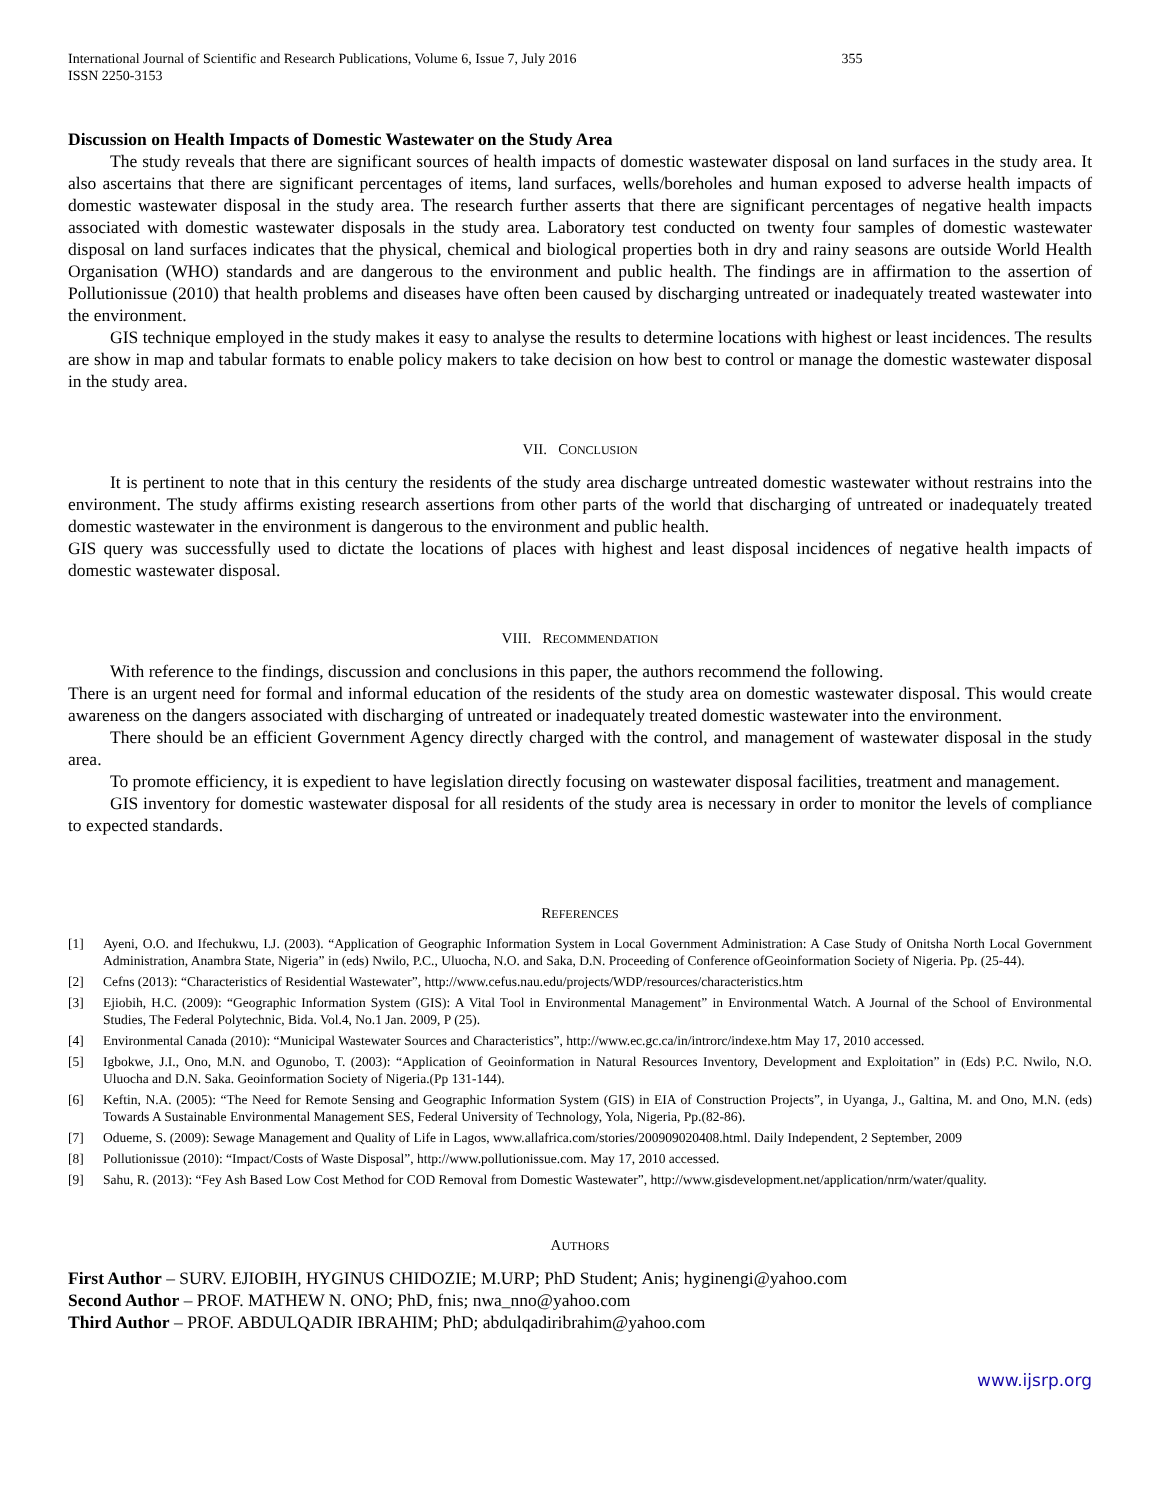International Journal of Scientific and Research Publications, Volume 6, Issue 7, July 2016
ISSN 2250-3153 355
Discussion on Health Impacts of Domestic Wastewater on the Study Area
The study reveals that there are significant sources of health impacts of domestic wastewater disposal on land surfaces in the study area. It also ascertains that there are significant percentages of items, land surfaces, wells/boreholes and human exposed to adverse health impacts of domestic wastewater disposal in the study area. The research further asserts that there are significant percentages of negative health impacts associated with domestic wastewater disposals in the study area. Laboratory test conducted on twenty four samples of domestic wastewater disposal on land surfaces indicates that the physical, chemical and biological properties both in dry and rainy seasons are outside World Health Organisation (WHO) standards and are dangerous to the environment and public health. The findings are in affirmation to the assertion of Pollutionissue (2010) that health problems and diseases have often been caused by discharging untreated or inadequately treated wastewater into the environment.
GIS technique employed in the study makes it easy to analyse the results to determine locations with highest or least incidences. The results are show in map and tabular formats to enable policy makers to take decision on how best to control or manage the domestic wastewater disposal in the study area.
VII. CONCLUSION
It is pertinent to note that in this century the residents of the study area discharge untreated domestic wastewater without restrains into the environment. The study affirms existing research assertions from other parts of the world that discharging of untreated or inadequately treated domestic wastewater in the environment is dangerous to the environment and public health.
GIS query was successfully used to dictate the locations of places with highest and least disposal incidences of negative health impacts of domestic wastewater disposal.
VIII. RECOMMENDATION
With reference to the findings, discussion and conclusions in this paper, the authors recommend the following.
There is an urgent need for formal and informal education of the residents of the study area on domestic wastewater disposal. This would create awareness on the dangers associated with discharging of untreated or inadequately treated domestic wastewater into the environment.
There should be an efficient Government Agency directly charged with the control, and management of wastewater disposal in the study area.
To promote efficiency, it is expedient to have legislation directly focusing on wastewater disposal facilities, treatment and management.
GIS inventory for domestic wastewater disposal for all residents of the study area is necessary in order to monitor the levels of compliance to expected standards.
REFERENCES
[1] Ayeni, O.O. and Ifechukwu, I.J. (2003). “Application of Geographic Information System in Local Government Administration: A Case Study of Onitsha North Local Government Administration, Anambra State, Nigeria” in (eds) Nwilo, P.C., Uluocha, N.O. and Saka, D.N. Proceeding of Conference ofGeoinformation Society of Nigeria. Pp. (25-44).
[2] Cefns (2013): “Characteristics of Residential Wastewater”, http://www.cefus.nau.edu/projects/WDP/resources/characteristics.htm
[3] Ejiobih, H.C. (2009): “Geographic Information System (GIS): A Vital Tool in Environmental Management” in Environmental Watch. A Journal of the School of Environmental Studies, The Federal Polytechnic, Bida. Vol.4, No.1 Jan. 2009, P (25).
[4] Environmental Canada (2010): “Municipal Wastewater Sources and Characteristics”, http://www.ec.gc.ca/in/introrc/indexe.htm May 17, 2010 accessed.
[5] Igbokwe, J.I., Ono, M.N. and Ogunobo, T. (2003): “Application of Geoinformation in Natural Resources Inventory, Development and Exploitation” in (Eds) P.C. Nwilo, N.O. Uluocha and D.N. Saka. Geoinformation Society of Nigeria.(Pp 131-144).
[6] Keftin, N.A. (2005): “The Need for Remote Sensing and Geographic Information System (GIS) in EIA of Construction Projects”, in Uyanga, J., Galtina, M. and Ono, M.N. (eds) Towards A Sustainable Environmental Management SES, Federal University of Technology, Yola, Nigeria, Pp.(82-86).
[7] Odueme, S. (2009): Sewage Management and Quality of Life in Lagos, www.allafrica.com/stories/200909020408.html. Daily Independent, 2 September, 2009
[8] Pollutionissue (2010): “Impact/Costs of Waste Disposal”, http://www.pollutionissue.com. May 17, 2010 accessed.
[9] Sahu, R. (2013): “Fey Ash Based Low Cost Method for COD Removal from Domestic Wastewater”, http://www.gisdevelopment.net/application/nrm/water/quality.
AUTHORS
First Author – SURV. EJIOBIH, HYGINUS CHIDOZIE; M.URP; PhD Student; Anis; hyginengi@yahoo.com
Second Author – PROF. MATHEW N. ONO; PhD, fnis; nwa_nno@yahoo.com
Third Author – PROF. ABDULQADIR IBRAHIM; PhD; abdulqadiribrahim@yahoo.com
www.ijsrp.org